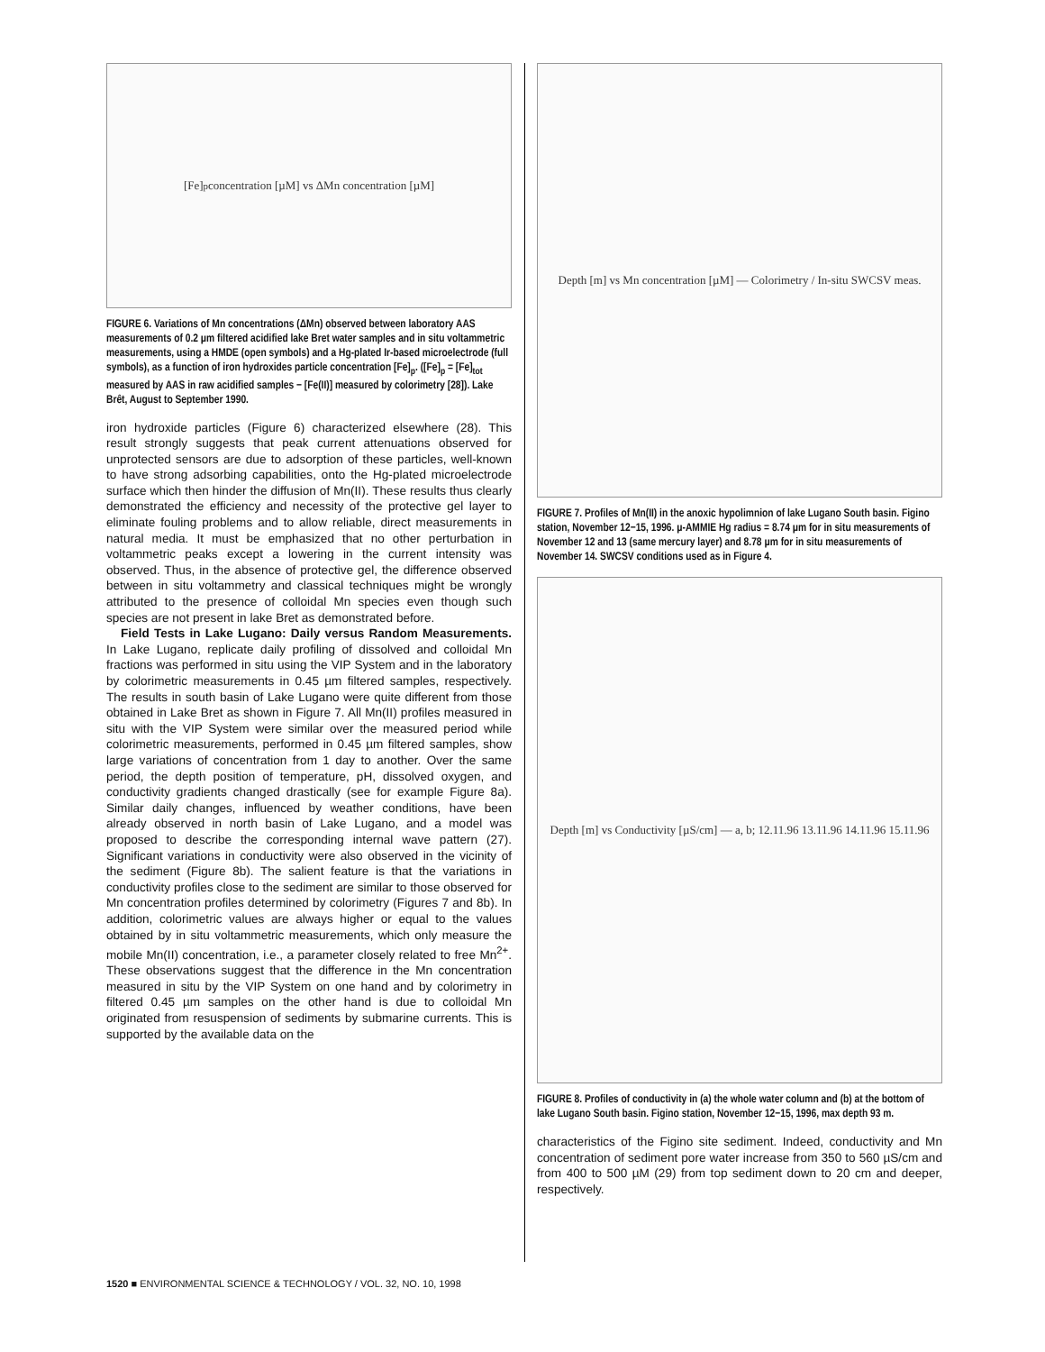[Fe]<sub>p</sub> concentration [µM] vs ΔMn concentration [µM]
FIGURE 6. Variations of Mn concentrations (ΔMn) observed between laboratory AAS measurements of 0.2 µm filtered acidified lake Bret water samples and in situ voltammetric measurements, using a HMDE (open symbols) and a Hg-plated Ir-based microelectrode (full symbols), as a function of iron hydroxides particle concentration [Fe]<sub>p</sub>. ([Fe]<sub>p</sub> = [Fe]<sub>tot</sub> measured by AAS in raw acidified samples − [Fe(II)] measured by colorimetry [28]). Lake Brêt, August to September 1990.
iron hydroxide particles (Figure 6) characterized elsewhere (28). This result strongly suggests that peak current attenuations observed for unprotected sensors are due to adsorption of these particles, well-known to have strong adsorbing capabilities, onto the Hg-plated microelectrode surface which then hinder the diffusion of Mn(II). These results thus clearly demonstrated the efficiency and necessity of the protective gel layer to eliminate fouling problems and to allow reliable, direct measurements in natural media. It must be emphasized that no other perturbation in voltammetric peaks except a lowering in the current intensity was observed. Thus, in the absence of protective gel, the difference observed between in situ voltammetry and classical techniques might be wrongly attributed to the presence of colloidal Mn species even though such species are not present in lake Bret as demonstrated before.
Field Tests in Lake Lugano: Daily versus Random Measurements. In Lake Lugano, replicate daily profiling of dissolved and colloidal Mn fractions was performed in situ using the VIP System and in the laboratory by colorimetric measurements in 0.45 µm filtered samples, respectively. The results in south basin of Lake Lugano were quite different from those obtained in Lake Bret as shown in Figure 7. All Mn(II) profiles measured in situ with the VIP System were similar over the measured period while colorimetric measurements, performed in 0.45 µm filtered samples, show large variations of concentration from 1 day to another. Over the same period, the depth position of temperature, pH, dissolved oxygen, and conductivity gradients changed drastically (see for example Figure 8a). Similar daily changes, influenced by weather conditions, have been already observed in north basin of Lake Lugano, and a model was proposed to describe the corresponding internal wave pattern (27). Significant variations in conductivity were also observed in the vicinity of the sediment (Figure 8b). The salient feature is that the variations in conductivity profiles close to the sediment are similar to those observed for Mn concentration profiles determined by colorimetry (Figures 7 and 8b). In addition, colorimetric values are always higher or equal to the values obtained by in situ voltammetric measurements, which only measure the mobile Mn(II) concentration, i.e., a parameter closely related to free Mn<sup>2+</sup>. These observations suggest that the difference in the Mn concentration measured in situ by the VIP System on one hand and by colorimetry in filtered 0.45 µm samples on the other hand is due to colloidal Mn originated from resuspension of sediments by submarine currents. This is supported by the available data on the
Depth [m] vs Mn concentration [µM] — Colorimetry / In-situ SWCSV meas.
FIGURE 7. Profiles of Mn(II) in the anoxic hypolimnion of lake Lugano South basin. Figino station, November 12−15, 1996. µ-AMMIE Hg radius = 8.74 µm for in situ measurements of November 12 and 13 (same mercury layer) and 8.78 µm for in situ measurements of November 14. SWCSV conditions used as in Figure 4.
Depth [m] vs Conductivity [µS/cm] — a, b; 12.11.96 13.11.96 14.11.96 15.11.96
FIGURE 8. Profiles of conductivity in (a) the whole water column and (b) at the bottom of lake Lugano South basin. Figino station, November 12−15, 1996, max depth 93 m.
characteristics of the Figino site sediment. Indeed, conductivity and Mn concentration of sediment pore water increase from 350 to 560 µS/cm and from 400 to 500 µM (29) from top sediment down to 20 cm and deeper, respectively.
1520 ■ ENVIRONMENTAL SCIENCE & TECHNOLOGY / VOL. 32, NO. 10, 1998